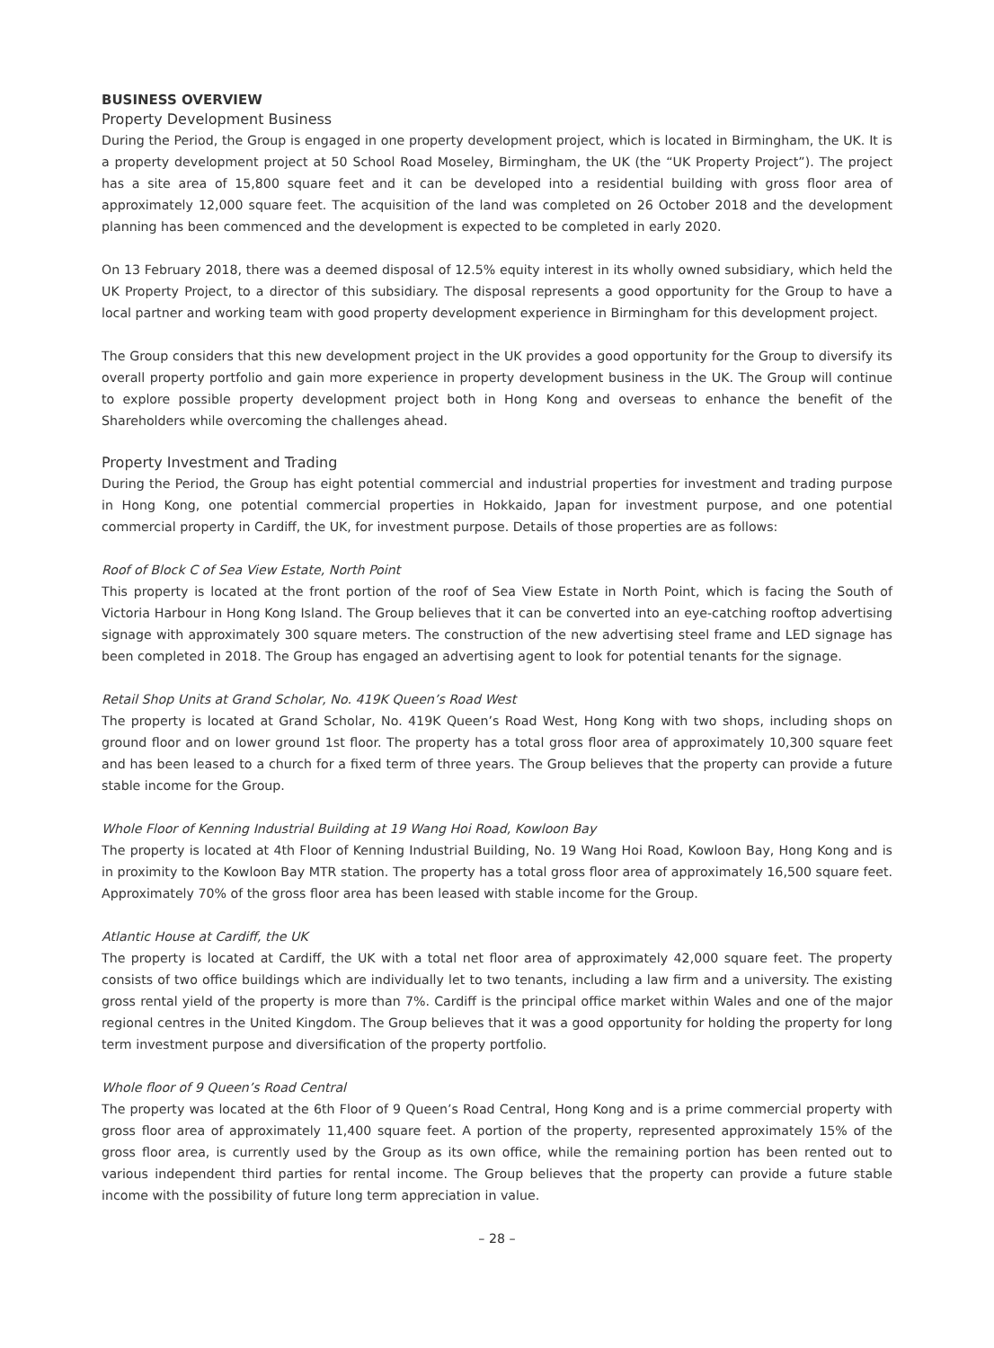BUSINESS OVERVIEW
Property Development Business
During the Period, the Group is engaged in one property development project, which is located in Birmingham, the UK. It is a property development project at 50 School Road Moseley, Birmingham, the UK (the “UK Property Project”). The project has a site area of 15,800 square feet and it can be developed into a residential building with gross floor area of approximately 12,000 square feet. The acquisition of the land was completed on 26 October 2018 and the development planning has been commenced and the development is expected to be completed in early 2020.
On 13 February 2018, there was a deemed disposal of 12.5% equity interest in its wholly owned subsidiary, which held the UK Property Project, to a director of this subsidiary. The disposal represents a good opportunity for the Group to have a local partner and working team with good property development experience in Birmingham for this development project.
The Group considers that this new development project in the UK provides a good opportunity for the Group to diversify its overall property portfolio and gain more experience in property development business in the UK. The Group will continue to explore possible property development project both in Hong Kong and overseas to enhance the benefit of the Shareholders while overcoming the challenges ahead.
Property Investment and Trading
During the Period, the Group has eight potential commercial and industrial properties for investment and trading purpose in Hong Kong, one potential commercial properties in Hokkaido, Japan for investment purpose, and one potential commercial property in Cardiff, the UK, for investment purpose. Details of those properties are as follows:
Roof of Block C of Sea View Estate, North Point
This property is located at the front portion of the roof of Sea View Estate in North Point, which is facing the South of Victoria Harbour in Hong Kong Island. The Group believes that it can be converted into an eye-catching rooftop advertising signage with approximately 300 square meters. The construction of the new advertising steel frame and LED signage has been completed in 2018. The Group has engaged an advertising agent to look for potential tenants for the signage.
Retail Shop Units at Grand Scholar, No. 419K Queen’s Road West
The property is located at Grand Scholar, No. 419K Queen’s Road West, Hong Kong with two shops, including shops on ground floor and on lower ground 1st floor. The property has a total gross floor area of approximately 10,300 square feet and has been leased to a church for a fixed term of three years. The Group believes that the property can provide a future stable income for the Group.
Whole Floor of Kenning Industrial Building at 19 Wang Hoi Road, Kowloon Bay
The property is located at 4th Floor of Kenning Industrial Building, No. 19 Wang Hoi Road, Kowloon Bay, Hong Kong and is in proximity to the Kowloon Bay MTR station. The property has a total gross floor area of approximately 16,500 square feet. Approximately 70% of the gross floor area has been leased with stable income for the Group.
Atlantic House at Cardiff, the UK
The property is located at Cardiff, the UK with a total net floor area of approximately 42,000 square feet. The property consists of two office buildings which are individually let to two tenants, including a law firm and a university. The existing gross rental yield of the property is more than 7%. Cardiff is the principal office market within Wales and one of the major regional centres in the United Kingdom. The Group believes that it was a good opportunity for holding the property for long term investment purpose and diversification of the property portfolio.
Whole floor of 9 Queen’s Road Central
The property was located at the 6th Floor of 9 Queen’s Road Central, Hong Kong and is a prime commercial property with gross floor area of approximately 11,400 square feet. A portion of the property, represented approximately 15% of the gross floor area, is currently used by the Group as its own office, while the remaining portion has been rented out to various independent third parties for rental income. The Group believes that the property can provide a future stable income with the possibility of future long term appreciation in value.
– 28 –